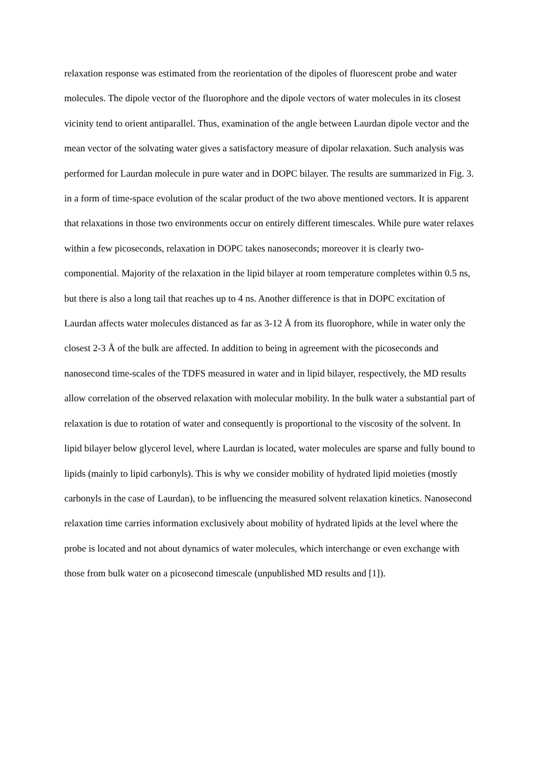relaxation response was estimated from the reorientation of the dipoles of fluorescent probe and water molecules. The dipole vector of the fluorophore and the dipole vectors of water molecules in its closest vicinity tend to orient antiparallel. Thus, examination of the angle between Laurdan dipole vector and the mean vector of the solvating water gives a satisfactory measure of dipolar relaxation. Such analysis was performed for Laurdan molecule in pure water and in DOPC bilayer. The results are summarized in Fig. 3. in a form of time-space evolution of the scalar product of the two above mentioned vectors. It is apparent that relaxations in those two environments occur on entirely different timescales. While pure water relaxes within a few picoseconds, relaxation in DOPC takes nanoseconds; moreover it is clearly two-componential. Majority of the relaxation in the lipid bilayer at room temperature completes within 0.5 ns, but there is also a long tail that reaches up to 4 ns. Another difference is that in DOPC excitation of Laurdan affects water molecules distanced as far as 3-12 Å from its fluorophore, while in water only the closest 2-3 Å of the bulk are affected. In addition to being in agreement with the picoseconds and nanosecond time-scales of the TDFS measured in water and in lipid bilayer, respectively, the MD results allow correlation of the observed relaxation with molecular mobility. In the bulk water a substantial part of relaxation is due to rotation of water and consequently is proportional to the viscosity of the solvent. In lipid bilayer below glycerol level, where Laurdan is located, water molecules are sparse and fully bound to lipids (mainly to lipid carbonyls). This is why we consider mobility of hydrated lipid moieties (mostly carbonyls in the case of Laurdan), to be influencing the measured solvent relaxation kinetics. Nanosecond relaxation time carries information exclusively about mobility of hydrated lipids at the level where the probe is located and not about dynamics of water molecules, which interchange or even exchange with those from bulk water on a picosecond timescale (unpublished MD results and [1]).